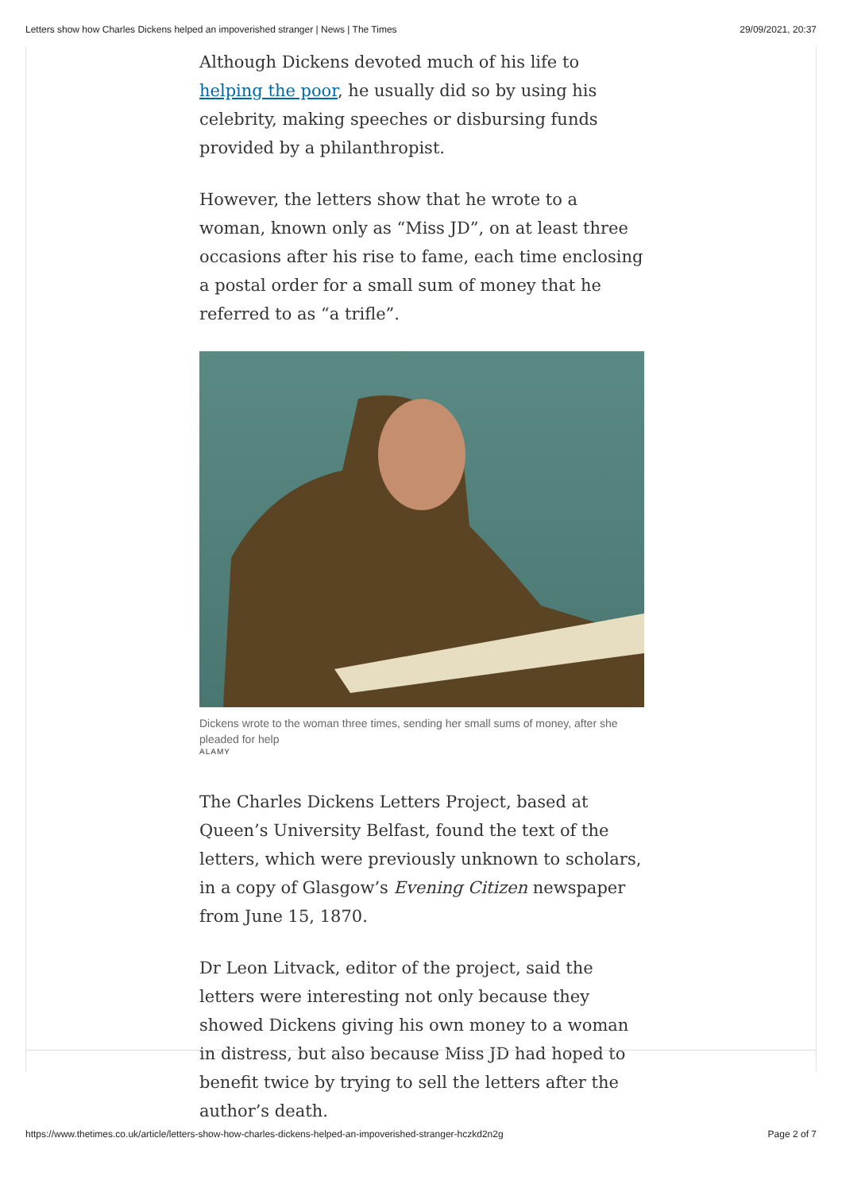Letters show how Charles Dickens helped an impoverished stranger | News | The Times 29/09/2021, 20:37
Although Dickens devoted much of his life to helping the poor, he usually did so by using his celebrity, making speeches or disbursing funds provided by a philanthropist.
However, the letters show that he wrote to a woman, known only as “Miss JD”, on at least three occasions after his rise to fame, each time enclosing a postal order for a small sum of money that he referred to as “a trifle”.
Dickens wrote to the woman three times, sending her small sums of money, after she pleaded for help
ALAMY
The Charles Dickens Letters Project, based at Queen’s University Belfast, found the text of the letters, which were previously unknown to scholars, in a copy of Glasgow’s Evening Citizen newspaper from June 15, 1870.
Dr Leon Litvack, editor of the project, said the letters were interesting not only because they showed Dickens giving his own money to a woman in distress, but also because Miss JD had hoped to benefit twice by trying to sell the letters after the author’s death.
https://www.thetimes.co.uk/article/letters-show-how-charles-dickens-helped-an-impoverished-stranger-hczkd2n2g Page 2 of 7